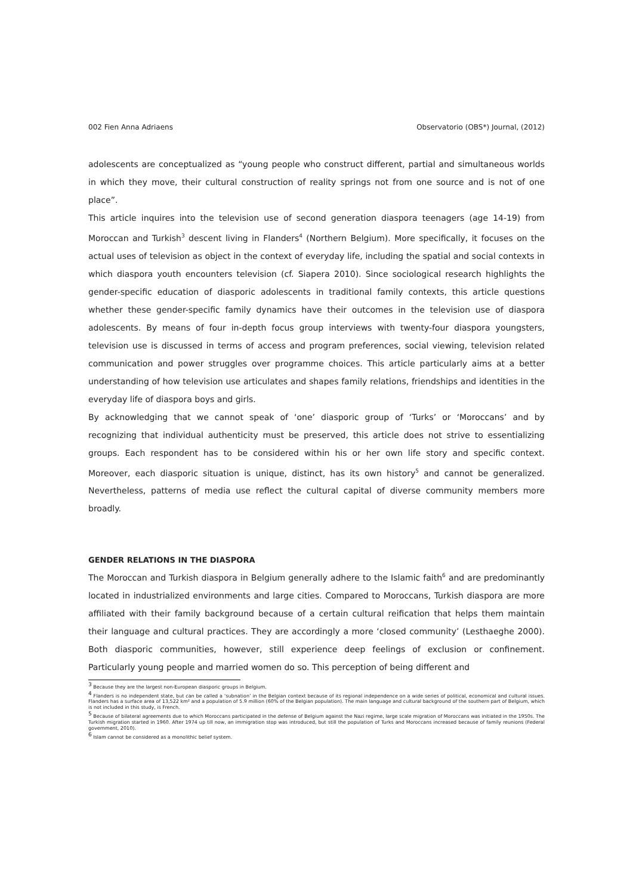002 Fien Anna Adriaens Observatorio (OBS*) Journal, (2012)
adolescents are conceptualized as “young people who construct different, partial and simultaneous worlds in which they move, their cultural construction of reality springs not from one source and is not of one place”.
This article inquires into the television use of second generation diaspora teenagers (age 14-19) from Moroccan and Turkish<sup>3</sup> descent living in Flanders<sup>4</sup> (Northern Belgium). More specifically, it focuses on the actual uses of television as object in the context of everyday life, including the spatial and social contexts in which diaspora youth encounters television (cf. Siapera 2010). Since sociological research highlights the gender-specific education of diasporic adolescents in traditional family contexts, this article questions whether these gender-specific family dynamics have their outcomes in the television use of diaspora adolescents. By means of four in-depth focus group interviews with twenty-four diaspora youngsters, television use is discussed in terms of access and program preferences, social viewing, television related communication and power struggles over programme choices. This article particularly aims at a better understanding of how television use articulates and shapes family relations, friendships and identities in the everyday life of diaspora boys and girls.
By acknowledging that we cannot speak of ‘one’ diasporic group of ‘Turks’ or ‘Moroccans’ and by recognizing that individual authenticity must be preserved, this article does not strive to essentializing groups. Each respondent has to be considered within his or her own life story and specific context. Moreover, each diasporic situation is unique, distinct, has its own history<sup>5</sup> and cannot be generalized. Nevertheless, patterns of media use reflect the cultural capital of diverse community members more broadly.
GENDER RELATIONS IN THE DIASPORA
The Moroccan and Turkish diaspora in Belgium generally adhere to the Islamic faith<sup>6</sup> and are predominantly located in industrialized environments and large cities. Compared to Moroccans, Turkish diaspora are more affiliated with their family background because of a certain cultural reification that helps them maintain their language and cultural practices. They are accordingly a more ‘closed community’ (Lesthaeghe 2000). Both diasporic communities, however, still experience deep feelings of exclusion or confinement. Particularly young people and married women do so. This perception of being different and
<sup>3</sup> Because they are the largest non-European diasporic groups in Belgium.
<sup>4</sup> Flanders is no independent state, but can be called a ‘subnation’ in the Belgian context because of its regional independence on a wide series of political, economical and cultural issues. Flanders has a surface area of 13,522 km² and a population of 5.9 million (60% of the Belgian population). The main language and cultural background of the southern part of Belgium, which is not included in this study, is French.
<sup>5</sup> Because of bilateral agreements due to which Moroccans participated in the defense of Belgium against the Nazi regime, large scale migration of Moroccans was initiated in the 1950s. The Turkish migration started in 1960. After 1974 up till now, an immigration stop was introduced, but still the population of Turks and Moroccans increased because of family reunions (Federal government, 2010).
<sup>6</sup> Islam cannot be considered as a monolithic belief system.